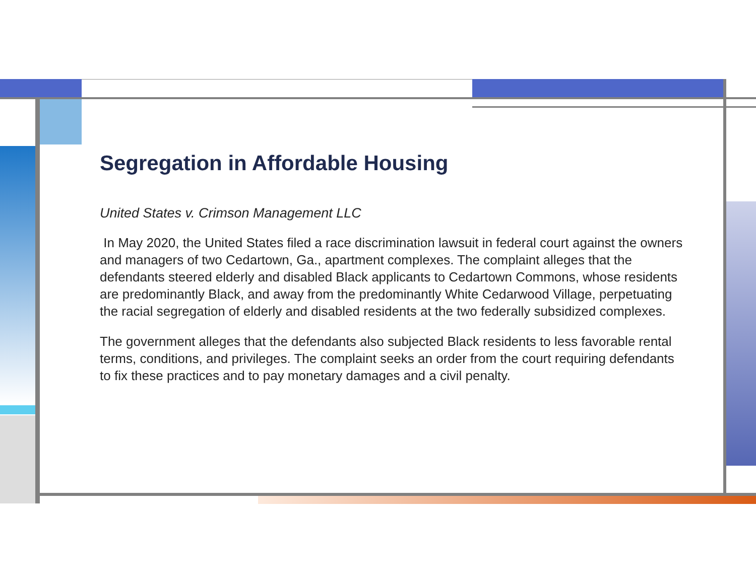Segregation in Affordable Housing
United States v. Crimson Management LLC
In May 2020, the United States filed a race discrimination lawsuit in federal court against the owners and managers of two Cedartown, Ga., apartment complexes. The complaint alleges that the defendants steered elderly and disabled Black applicants to Cedartown Commons, whose residents are predominantly Black, and away from the predominantly White Cedarwood Village, perpetuating the racial segregation of elderly and disabled residents at the two federally subsidized complexes.
The government alleges that the defendants also subjected Black residents to less favorable rental terms, conditions, and privileges. The complaint seeks an order from the court requiring defendants to fix these practices and to pay monetary damages and a civil penalty.